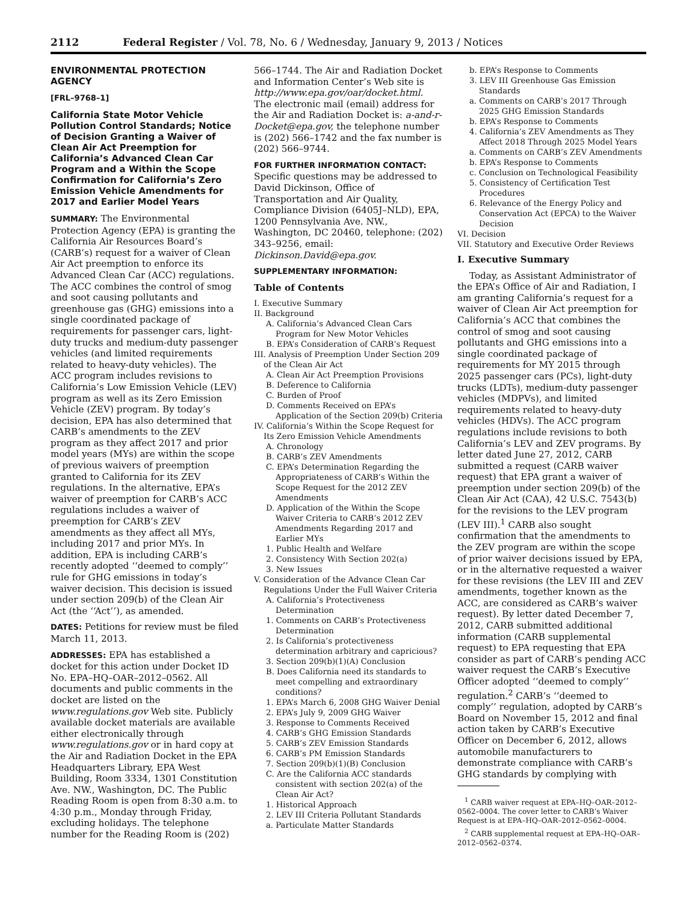2112 Federal Register / Vol. 78, No. 6 / Wednesday, January 9, 2013 / Notices
ENVIRONMENTAL PROTECTION AGENCY
[FRL–9768–1]
California State Motor Vehicle Pollution Control Standards; Notice of Decision Granting a Waiver of Clean Air Act Preemption for California’s Advanced Clean Car Program and a Within the Scope Confirmation for California’s Zero Emission Vehicle Amendments for 2017 and Earlier Model Years
SUMMARY: The Environmental Protection Agency (EPA) is granting the California Air Resources Board’s (CARB’s) request for a waiver of Clean Air Act preemption to enforce its Advanced Clean Car (ACC) regulations. The ACC combines the control of smog and soot causing pollutants and greenhouse gas (GHG) emissions into a single coordinated package of requirements for passenger cars, light-duty trucks and medium-duty passenger vehicles (and limited requirements related to heavy-duty vehicles). The ACC program includes revisions to California’s Low Emission Vehicle (LEV) program as well as its Zero Emission Vehicle (ZEV) program. By today’s decision, EPA has also determined that CARB’s amendments to the ZEV program as they affect 2017 and prior model years (MYs) are within the scope of previous waivers of preemption granted to California for its ZEV regulations. In the alternative, EPA’s waiver of preemption for CARB’s ACC regulations includes a waiver of preemption for CARB’s ZEV amendments as they affect all MYs, including 2017 and prior MYs. In addition, EPA is including CARB’s recently adopted ‘‘deemed to comply’’ rule for GHG emissions in today’s waiver decision. This decision is issued under section 209(b) of the Clean Air Act (the ‘‘Act’’), as amended.
DATES: Petitions for review must be filed March 11, 2013.
ADDRESSES: EPA has established a docket for this action under Docket ID No. EPA–HQ–OAR–2012–0562. All documents and public comments in the docket are listed on the www.regulations.gov Web site. Publicly available docket materials are available either electronically through www.regulations.gov or in hard copy at the Air and Radiation Docket in the EPA Headquarters Library, EPA West Building, Room 3334, 1301 Constitution Ave. NW., Washington, DC. The Public Reading Room is open from 8:30 a.m. to 4:30 p.m., Monday through Friday, excluding holidays. The telephone number for the Reading Room is (202)
566–1744. The Air and Radiation Docket and Information Center’s Web site is http://www.epa.gov/oar/docket.html. The electronic mail (email) address for the Air and Radiation Docket is: a-and-r-Docket@epa.gov, the telephone number is (202) 566–1742 and the fax number is (202) 566–9744.
FOR FURTHER INFORMATION CONTACT: Specific questions may be addressed to David Dickinson, Office of Transportation and Air Quality, Compliance Division (6405J–NLD), EPA, 1200 Pennsylvania Ave. NW., Washington, DC 20460, telephone: (202) 343–9256, email: Dickinson.David@epa.gov.
SUPPLEMENTARY INFORMATION:
Table of Contents
I. Executive Summary
II. Background
A. California’s Advanced Clean Cars Program for New Motor Vehicles
B. EPA’s Consideration of CARB’s Request
III. Analysis of Preemption Under Section 209 of the Clean Air Act
A. Clean Air Act Preemption Provisions
B. Deference to California
C. Burden of Proof
D. Comments Received on EPA’s Application of the Section 209(b) Criteria
IV. California’s Within the Scope Request for Its Zero Emission Vehicle Amendments
A. Chronology
B. CARB’s ZEV Amendments
C. EPA’s Determination Regarding the Appropriateness of CARB’s Within the Scope Request for the 2012 ZEV Amendments
D. Application of the Within the Scope Waiver Criteria to CARB’s 2012 ZEV Amendments Regarding 2017 and Earlier MYs
1. Public Health and Welfare
2. Consistency With Section 202(a)
3. New Issues
V. Consideration of the Advance Clean Car Regulations Under the Full Waiver Criteria
A. California’s Protectiveness Determination
1. Comments on CARB’s Protectiveness Determination
2. Is California’s protectiveness determination arbitrary and capricious?
3. Section 209(b)(1)(A) Conclusion
B. Does California need its standards to meet compelling and extraordinary conditions?
1. EPA’s March 6, 2008 GHG Waiver Denial
2. EPA’s July 9, 2009 GHG Waiver
3. Response to Comments Received
4. CARB’s GHG Emission Standards
5. CARB’s ZEV Emission Standards
6. CARB’s PM Emission Standards
7. Section 209(b)(1)(B) Conclusion
C. Are the California ACC standards consistent with section 202(a) of the Clean Air Act?
1. Historical Approach
2. LEV III Criteria Pollutant Standards
a. Particulate Matter Standards
b. EPA’s Response to Comments
3. LEV III Greenhouse Gas Emission Standards
a. Comments on CARB’s 2017 Through 2025 GHG Emission Standards
b. EPA’s Response to Comments
4. California’s ZEV Amendments as They Affect 2018 Through 2025 Model Years
a. Comments on CARB’s ZEV Amendments
b. EPA’s Response to Comments
c. Conclusion on Technological Feasibility
5. Consistency of Certification Test Procedures
6. Relevance of the Energy Policy and Conservation Act (EPCA) to the Waiver Decision
VI. Decision
VII. Statutory and Executive Order Reviews
I. Executive Summary
Today, as Assistant Administrator of the EPA’s Office of Air and Radiation, I am granting California’s request for a waiver of Clean Air Act preemption for California’s ACC that combines the control of smog and soot causing pollutants and GHG emissions into a single coordinated package of requirements for MY 2015 through 2025 passenger cars (PCs), light-duty trucks (LDTs), medium-duty passenger vehicles (MDPVs), and limited requirements related to heavy-duty vehicles (HDVs). The ACC program regulations include revisions to both California’s LEV and ZEV programs. By letter dated June 27, 2012, CARB submitted a request (CARB waiver request) that EPA grant a waiver of preemption under section 209(b) of the Clean Air Act (CAA), 42 U.S.C. 7543(b) for the revisions to the LEV program (LEV III).<sup>1</sup> CARB also sought confirmation that the amendments to the ZEV program are within the scope of prior waiver decisions issued by EPA, or in the alternative requested a waiver for these revisions (the LEV III and ZEV amendments, together known as the ACC, are considered as CARB’s waiver request). By letter dated December 7, 2012, CARB submitted additional information (CARB supplemental request) to EPA requesting that EPA consider as part of CARB’s pending ACC waiver request the CARB’s Executive Officer adopted ‘‘deemed to comply’’ regulation.<sup>2</sup> CARB’s ‘‘deemed to comply’’ regulation, adopted by CARB’s Board on November 15, 2012 and final action taken by CARB’s Executive Officer on December 6, 2012, allows automobile manufacturers to demonstrate compliance with CARB’s GHG standards by complying with
<sup>1</sup> CARB waiver request at EPA–HQ–OAR–2012–0562–0004. The cover letter to CARB’s Waiver Request is at EPA–HQ–OAR–2012–0562–0004.
<sup>2</sup> CARB supplemental request at EPA–HQ–OAR–2012–0562–0374.